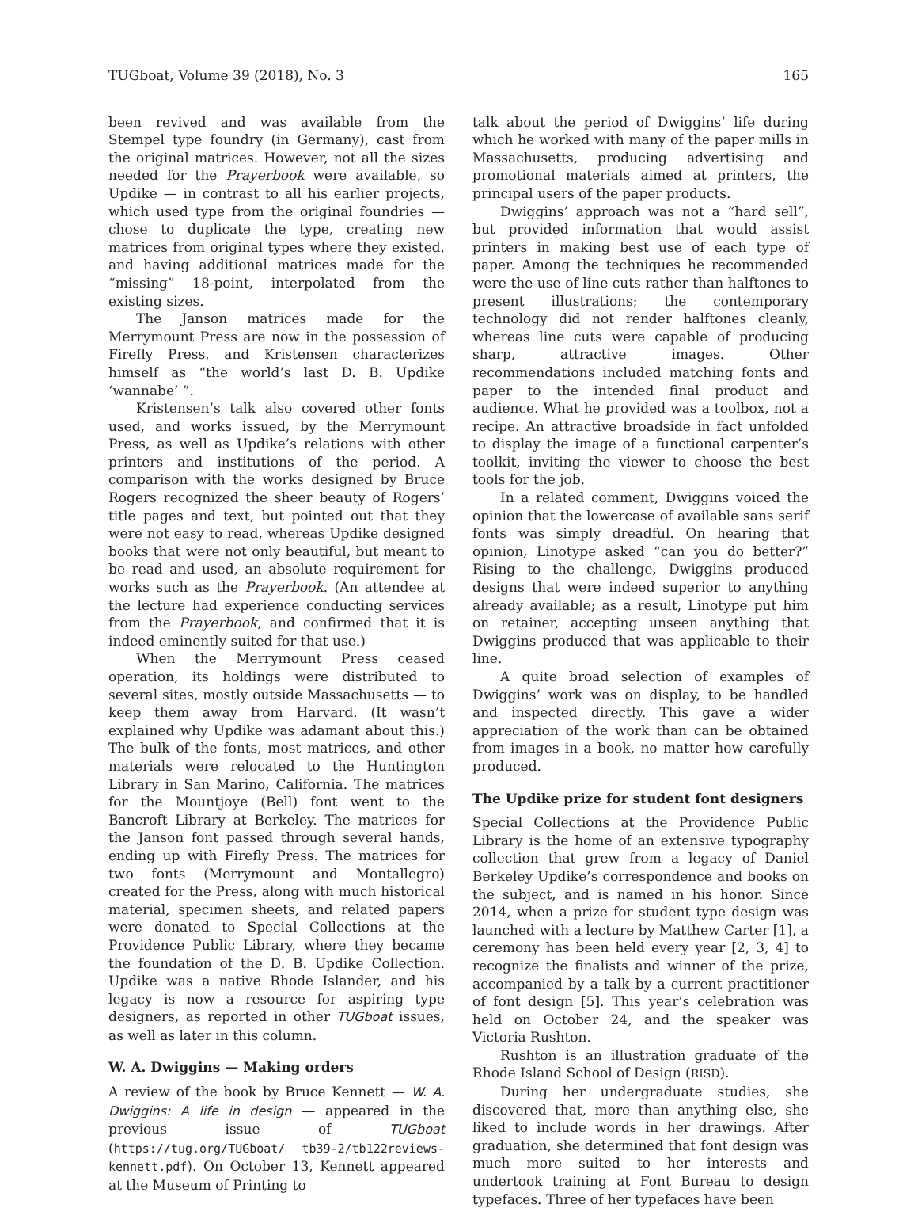TUGboat, Volume 39 (2018), No. 3 165
been revived and was available from the Stempel type foundry (in Germany), cast from the original matrices. However, not all the sizes needed for the Prayerbook were available, so Updike — in contrast to all his earlier projects, which used type from the original foundries — chose to duplicate the type, creating new matrices from original types where they existed, and having additional matrices made for the “missing” 18-point, interpolated from the existing sizes.
The Janson matrices made for the Merrymount Press are now in the possession of Firefly Press, and Kristensen characterizes himself as “the world’s last D. B. Updike ‘wannabe’ ”.
Kristensen’s talk also covered other fonts used, and works issued, by the Merrymount Press, as well as Updike’s relations with other printers and institutions of the period. A comparison with the works designed by Bruce Rogers recognized the sheer beauty of Rogers’ title pages and text, but pointed out that they were not easy to read, whereas Updike designed books that were not only beautiful, but meant to be read and used, an absolute requirement for works such as the Prayerbook. (An attendee at the lecture had experience conducting services from the Prayerbook, and confirmed that it is indeed eminently suited for that use.)
When the Merrymount Press ceased operation, its holdings were distributed to several sites, mostly outside Massachusetts — to keep them away from Harvard. (It wasn’t explained why Updike was adamant about this.) The bulk of the fonts, most matrices, and other materials were relocated to the Huntington Library in San Marino, California. The matrices for the Mountjoye (Bell) font went to the Bancroft Library at Berkeley. The matrices for the Janson font passed through several hands, ending up with Firefly Press. The matrices for two fonts (Merrymount and Montallegro) created for the Press, along with much historical material, specimen sheets, and related papers were donated to Special Collections at the Providence Public Library, where they became the foundation of the D. B. Updike Collection. Updike was a native Rhode Islander, and his legacy is now a resource for aspiring type designers, as reported in other TUGboat issues, as well as later in this column.
W. A. Dwiggins — Making orders
A review of the book by Bruce Kennett — W. A. Dwiggins: A life in design — appeared in the previous issue of TUGboat (https://tug.org/TUGboat/ tb39-2/tb122reviews-kennett.pdf). On October 13, Kennett appeared at the Museum of Printing to
talk about the period of Dwiggins’ life during which he worked with many of the paper mills in Massachusetts, producing advertising and promotional materials aimed at printers, the principal users of the paper products.
Dwiggins’ approach was not a “hard sell”, but provided information that would assist printers in making best use of each type of paper. Among the techniques he recommended were the use of line cuts rather than halftones to present illustrations; the contemporary technology did not render halftones cleanly, whereas line cuts were capable of producing sharp, attractive images. Other recommendations included matching fonts and paper to the intended final product and audience. What he provided was a toolbox, not a recipe. An attractive broadside in fact unfolded to display the image of a functional carpenter’s toolkit, inviting the viewer to choose the best tools for the job.
In a related comment, Dwiggins voiced the opinion that the lowercase of available sans serif fonts was simply dreadful. On hearing that opinion, Linotype asked “can you do better?” Rising to the challenge, Dwiggins produced designs that were indeed superior to anything already available; as a result, Linotype put him on retainer, accepting unseen anything that Dwiggins produced that was applicable to their line.
A quite broad selection of examples of Dwiggins’ work was on display, to be handled and inspected directly. This gave a wider appreciation of the work than can be obtained from images in a book, no matter how carefully produced.
The Updike prize for student font designers
Special Collections at the Providence Public Library is the home of an extensive typography collection that grew from a legacy of Daniel Berkeley Updike’s correspondence and books on the subject, and is named in his honor. Since 2014, when a prize for student type design was launched with a lecture by Matthew Carter [1], a ceremony has been held every year [2, 3, 4] to recognize the finalists and winner of the prize, accompanied by a talk by a current practitioner of font design [5]. This year’s celebration was held on October 24, and the speaker was Victoria Rushton.
Rushton is an illustration graduate of the Rhode Island School of Design (RISD).
During her undergraduate studies, she discovered that, more than anything else, she liked to include words in her drawings. After graduation, she determined that font design was much more suited to her interests and undertook training at Font Bureau to design typefaces. Three of her typefaces have been